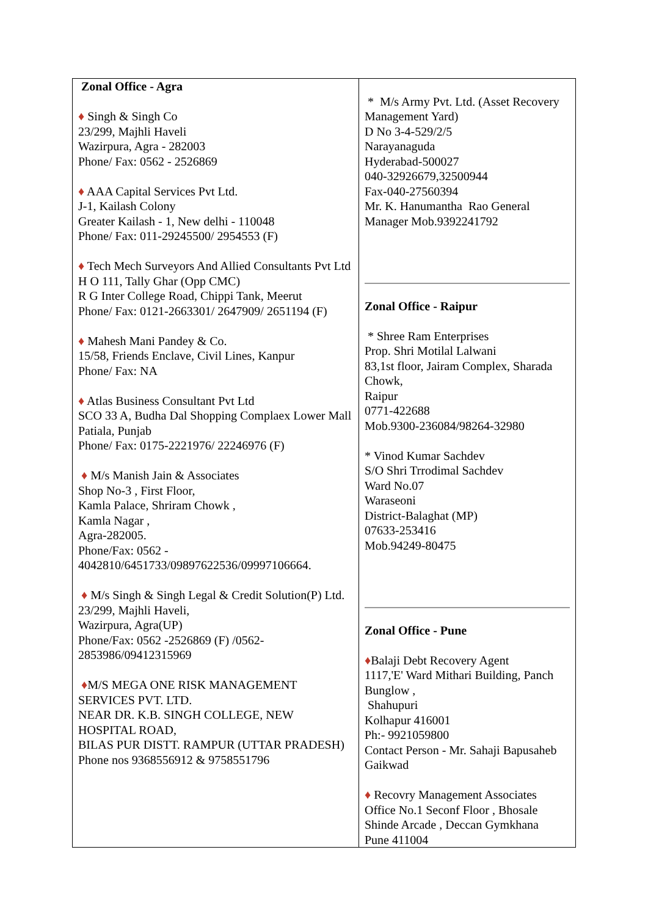| Zonal Office - Agra ♦ Singh & Singh Co 23/299, Majhli Haveli Wazirpura, Agra - 282003 Phone/ Fax: 0562 - 2526869 ♦ AAA Capital Services Pvt Ltd. J-1, Kailash Colony Greater Kailash - 1, New delhi - 110048 Phone/ Fax: 011-29245500/ 2954553 (F) ♦ Tech Mech Surveyors And Allied Consultants Pvt Ltd H O 111, Tally Ghar (Opp CMC) R G Inter College Road, Chippi Tank, Meerut Phone/ Fax: 0121-2663301/ 2647909/ 2651194 (F) ♦ Mahesh Mani Pandey & Co. 15/58, Friends Enclave, Civil Lines, Kanpur Phone/ Fax: NA ♦ Atlas Business Consultant Pvt Ltd SCO 33 A, Budha Dal Shopping Complaex Lower Mall Patiala, Punjab Phone/ Fax: 0175-2221976/ 22246976 (F) ♦ M/s Manish Jain & Associates Shop No-3 , First Floor, Kamla Palace, Shriram Chowk , Kamla Nagar , Agra-282005. Phone/Fax: 0562 - 4042810/6451733/09897622536/09997106664. ♦ M/s Singh & Singh Legal & Credit Solution(P) Ltd. 23/299, Majhli Haveli, Wazirpura, Agra(UP) Phone/Fax: 0562 -2526869 (F) /0562-2853986/09412315969 ♦ M/S MEGA ONE RISK MANAGEMENT SERVICES PVT. LTD. NEAR DR. K.B. SINGH COLLEGE, NEW HOSPITAL ROAD, BILAS PUR DISTT. RAMPUR (UTTAR PRADESH) Phone nos 9368556912 & 9758551796 | * M/s Army Pvt. Ltd. (Asset Recovery Management Yard) D No 3-4-529/2/5 Narayanaguda Hyderabad-500027 040-32926679,32500944 Fax-040-27560394 Mr. K. Hanumantha Rao General Manager Mob.9392241792 Zonal Office - Raipur * Shree Ram Enterprises Prop. Shri Motilal Lalwani 83,1st floor, Jairam Complex, Sharada Chowk, Raipur 0771-422688 Mob.9300-236084/98264-32980 * Vinod Kumar Sachdev S/O Shri Trrodimal Sachdev Ward No.07 Waraseoni District-Balaghat (MP) 07633-253416 Mob.94249-80475 Zonal Office - Pune ♦ Balaji Debt Recovery Agent 1117,'E' Ward Mithari Building, Panch Bunglow , Shahupuri Kolhapur 416001 Ph:- 9921059800 Contact Person - Mr. Sahaji Bapusaheb Gaikwad ♦ Recovry Management Associates Office No.1 Seconf Floor , Bhosale Shinde Arcade , Deccan Gymkhana Pune 411004 |